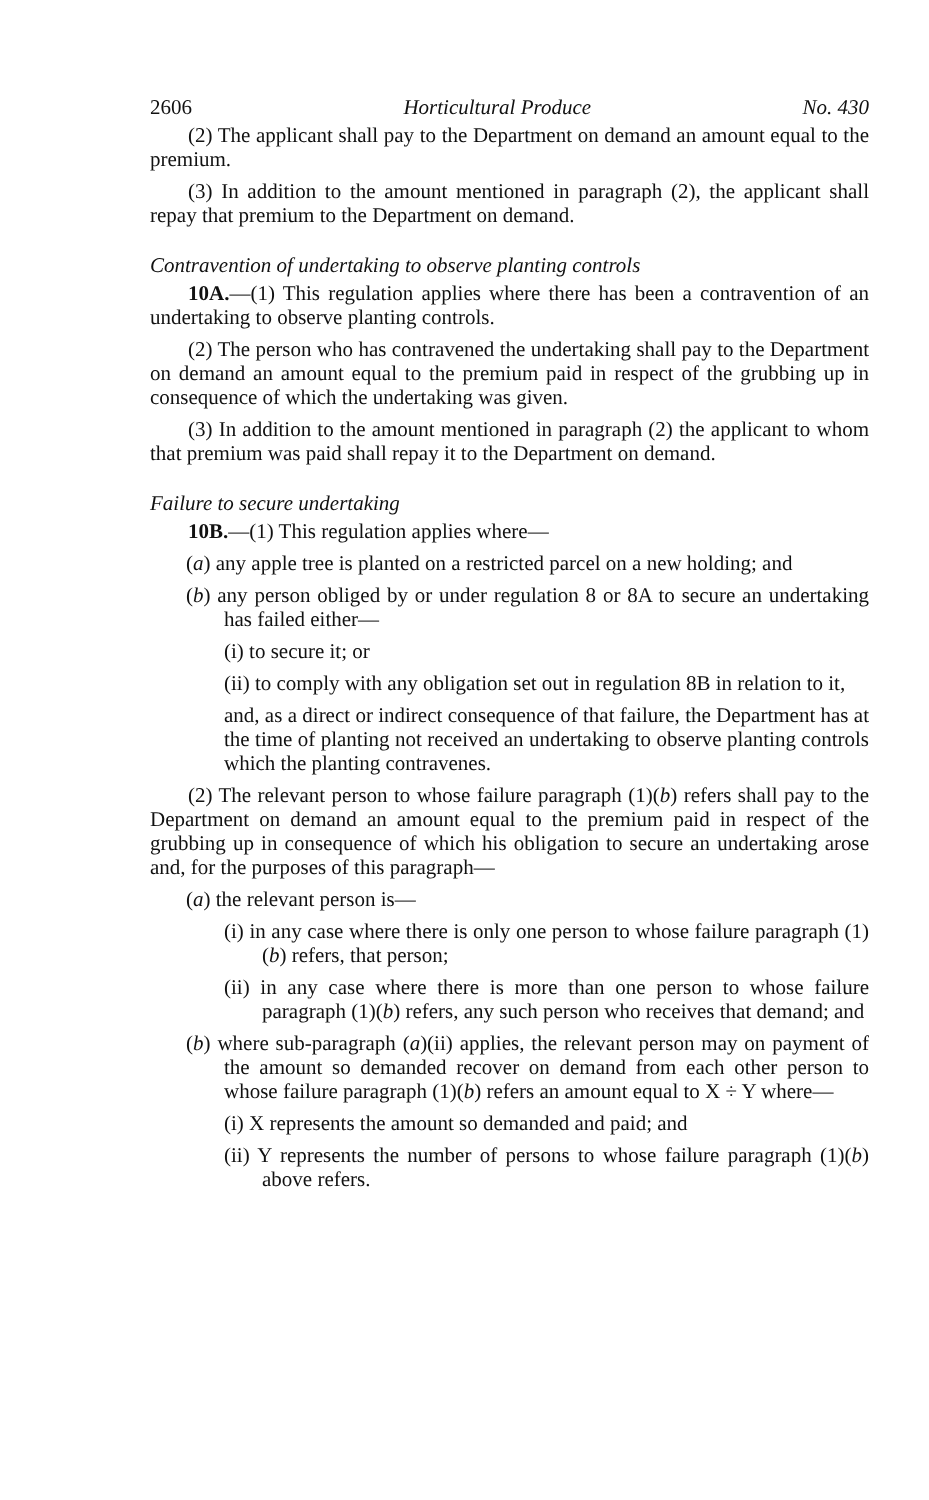2606 Horticultural Produce No. 430
(2) The applicant shall pay to the Department on demand an amount equal to the premium.
(3) In addition to the amount mentioned in paragraph (2), the applicant shall repay that premium to the Department on demand.
Contravention of undertaking to observe planting controls
10A.—(1) This regulation applies where there has been a contravention of an undertaking to observe planting controls.
(2) The person who has contravened the undertaking shall pay to the Department on demand an amount equal to the premium paid in respect of the grubbing up in consequence of which the undertaking was given.
(3) In addition to the amount mentioned in paragraph (2) the applicant to whom that premium was paid shall repay it to the Department on demand.
Failure to secure undertaking
10B.—(1) This regulation applies where—
(a) any apple tree is planted on a restricted parcel on a new holding; and
(b) any person obliged by or under regulation 8 or 8A to secure an undertaking has failed either—
(i) to secure it; or
(ii) to comply with any obligation set out in regulation 8B in relation to it,
and, as a direct or indirect consequence of that failure, the Department has at the time of planting not received an undertaking to observe planting controls which the planting contravenes.
(2) The relevant person to whose failure paragraph (1)(b) refers shall pay to the Department on demand an amount equal to the premium paid in respect of the grubbing up in consequence of which his obligation to secure an undertaking arose and, for the purposes of this paragraph—
(a) the relevant person is—
(i) in any case where there is only one person to whose failure paragraph (1)(b) refers, that person;
(ii) in any case where there is more than one person to whose failure paragraph (1)(b) refers, any such person who receives that demand; and
(b) where sub-paragraph (a)(ii) applies, the relevant person may on payment of the amount so demanded recover on demand from each other person to whose failure paragraph (1)(b) refers an amount equal to X ÷ Y where—
(i) X represents the amount so demanded and paid; and
(ii) Y represents the number of persons to whose failure paragraph (1)(b) above refers.